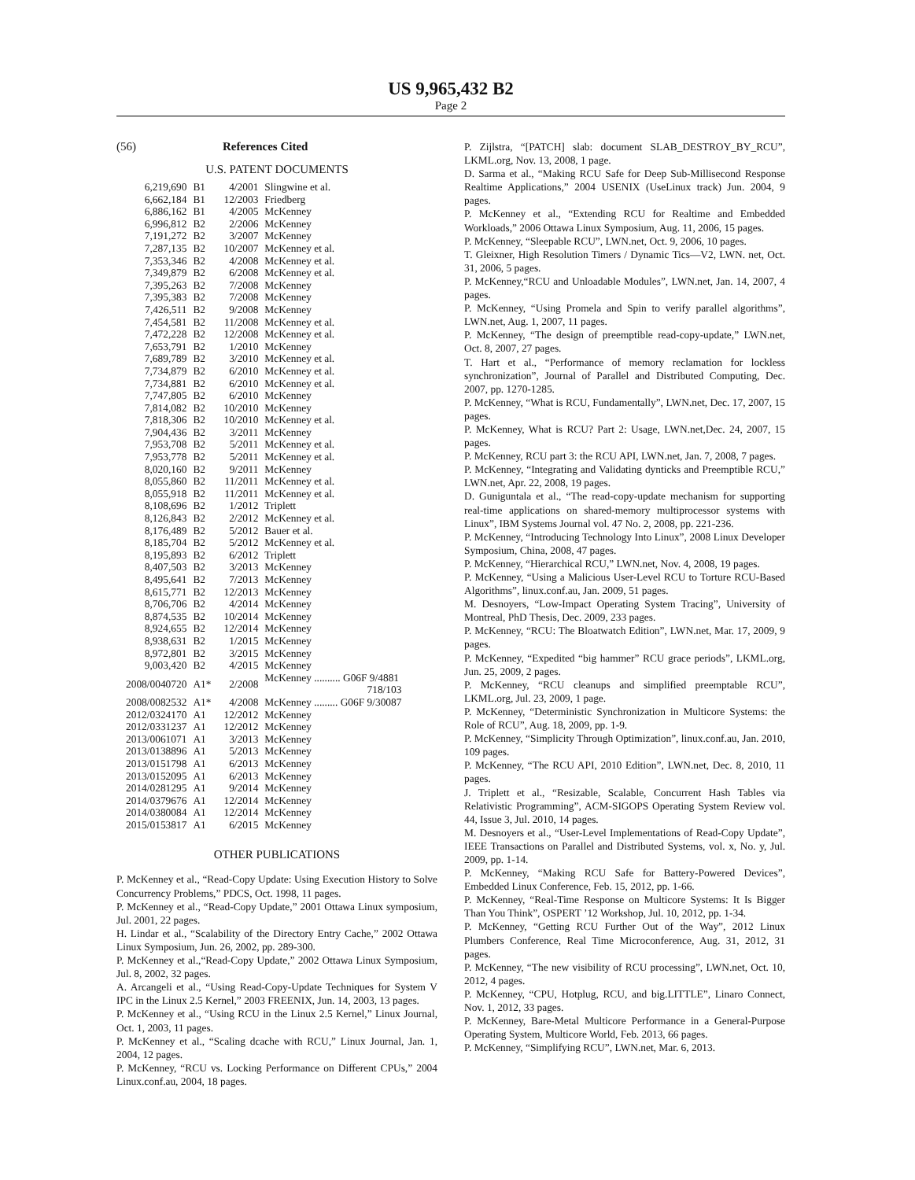US 9,965,432 B2
Page 2
(56) References Cited
U.S. PATENT DOCUMENTS
| 6,219,690 | B1 | 4/2001 | Slingwine et al. |
| 6,662,184 | B1 | 12/2003 | Friedberg |
| 6,886,162 | B1 | 4/2005 | McKenney |
| 6,996,812 | B2 | 2/2006 | McKenney |
| 7,191,272 | B2 | 3/2007 | McKenney |
| 7,287,135 | B2 | 10/2007 | McKenney et al. |
| 7,353,346 | B2 | 4/2008 | McKenney et al. |
| 7,349,879 | B2 | 6/2008 | McKenney et al. |
| 7,395,263 | B2 | 7/2008 | McKenney |
| 7,395,383 | B2 | 7/2008 | McKenney |
| 7,426,511 | B2 | 9/2008 | McKenney |
| 7,454,581 | B2 | 11/2008 | McKenney et al. |
| 7,472,228 | B2 | 12/2008 | McKenney et al. |
| 7,653,791 | B2 | 1/2010 | McKenney |
| 7,689,789 | B2 | 3/2010 | McKenney et al. |
| 7,734,879 | B2 | 6/2010 | McKenney et al. |
| 7,734,881 | B2 | 6/2010 | McKenney et al. |
| 7,747,805 | B2 | 6/2010 | McKenney |
| 7,814,082 | B2 | 10/2010 | McKenney |
| 7,818,306 | B2 | 10/2010 | McKenney et al. |
| 7,904,436 | B2 | 3/2011 | McKenney |
| 7,953,708 | B2 | 5/2011 | McKenney et al. |
| 7,953,778 | B2 | 5/2011 | McKenney et al. |
| 8,020,160 | B2 | 9/2011 | McKenney |
| 8,055,860 | B2 | 11/2011 | McKenney et al. |
| 8,055,918 | B2 | 11/2011 | McKenney et al. |
| 8,108,696 | B2 | 1/2012 | Triplett |
| 8,126,843 | B2 | 2/2012 | McKenney et al. |
| 8,176,489 | B2 | 5/2012 | Bauer et al. |
| 8,185,704 | B2 | 5/2012 | McKenney et al. |
| 8,195,893 | B2 | 6/2012 | Triplett |
| 8,407,503 | B2 | 3/2013 | McKenney |
| 8,495,641 | B2 | 7/2013 | McKenney |
| 8,615,771 | B2 | 12/2013 | McKenney |
| 8,706,706 | B2 | 4/2014 | McKenney |
| 8,874,535 | B2 | 10/2014 | McKenney |
| 8,924,655 | B2 | 12/2014 | McKenney |
| 8,938,631 | B2 | 1/2015 | McKenney |
| 8,972,801 | B2 | 3/2015 | McKenney |
| 9,003,420 | B2 | 4/2015 | McKenney |
| 2008/0040720 | A1* | 2/2008 | McKenney .......... G06F 9/4881 718/103 |
| 2008/0082532 | A1* | 4/2008 | McKenney ......... G06F 9/30087 |
| 2012/0324170 | A1 | 12/2012 | McKenney |
| 2012/0331237 | A1 | 12/2012 | McKenney |
| 2013/0061071 | A1 | 3/2013 | McKenney |
| 2013/0138896 | A1 | 5/2013 | McKenney |
| 2013/0151798 | A1 | 6/2013 | McKenney |
| 2013/0152095 | A1 | 6/2013 | McKenney |
| 2014/0281295 | A1 | 9/2014 | McKenney |
| 2014/0379676 | A1 | 12/2014 | McKenney |
| 2014/0380084 | A1 | 12/2014 | McKenney |
| 2015/0153817 | A1 | 6/2015 | McKenney |
OTHER PUBLICATIONS
P. McKenney et al., “Read-Copy Update: Using Execution History to Solve Concurrency Problems,” PDCS, Oct. 1998, 11 pages.
P. McKenney et al., “Read-Copy Update,” 2001 Ottawa Linux symposium, Jul. 2001, 22 pages.
H. Lindar et al., “Scalability of the Directory Entry Cache,” 2002 Ottawa Linux Symposium, Jun. 26, 2002, pp. 289-300.
P. McKenney et al.,“Read-Copy Update,” 2002 Ottawa Linux Symposium, Jul. 8, 2002, 32 pages.
A. Arcangeli et al., “Using Read-Copy-Update Techniques for System V IPC in the Linux 2.5 Kernel,” 2003 FREENIX, Jun. 14, 2003, 13 pages.
P. McKenney et al., “Using RCU in the Linux 2.5 Kernel,” Linux Journal, Oct. 1, 2003, 11 pages.
P. McKenney et al., “Scaling dcache with RCU,” Linux Journal, Jan. 1, 2004, 12 pages.
P. McKenney, “RCU vs. Locking Performance on Different CPUs,” 2004 Linux.conf.au, 2004, 18 pages.
P. Zijlstra, “[PATCH] slab: document SLAB_DESTROY_BY_RCU”, LKML.org, Nov. 13, 2008, 1 page.
D. Sarma et al., “Making RCU Safe for Deep Sub-Millisecond Response Realtime Applications,” 2004 USENIX (UseLinux track) Jun. 2004, 9 pages.
P. McKenney et al., “Extending RCU for Realtime and Embedded Workloads,” 2006 Ottawa Linux Symposium, Aug. 11, 2006, 15 pages.
P. McKenney, “Sleepable RCU”, LWN.net, Oct. 9, 2006, 10 pages.
T. Gleixner, High Resolution Timers / Dynamic Tics—V2, LWN. net, Oct. 31, 2006, 5 pages.
P. McKenney,“RCU and Unloadable Modules”, LWN.net, Jan. 14, 2007, 4 pages.
P. McKenney, “Using Promela and Spin to verify parallel algorithms”, LWN.net, Aug. 1, 2007, 11 pages.
P. McKenney, “The design of preemptible read-copy-update,” LWN.net, Oct. 8, 2007, 27 pages.
T. Hart et al., “Performance of memory reclamation for lockless synchronization”, Journal of Parallel and Distributed Computing, Dec. 2007, pp. 1270-1285.
P. McKenney, “What is RCU, Fundamentally”, LWN.net, Dec. 17, 2007, 15 pages.
P. McKenney, What is RCU? Part 2: Usage, LWN.net,Dec. 24, 2007, 15 pages.
P. McKenney, RCU part 3: the RCU API, LWN.net, Jan. 7, 2008, 7 pages.
P. McKenney, “Integrating and Validating dynticks and Preemptible RCU,” LWN.net, Apr. 22, 2008, 19 pages.
D. Guniguntala et al., “The read-copy-update mechanism for supporting real-time applications on shared-memory multiprocessor systems with Linux”, IBM Systems Journal vol. 47 No. 2, 2008, pp. 221-236.
P. McKenney, “Introducing Technology Into Linux”, 2008 Linux Developer Symposium, China, 2008, 47 pages.
P. McKenney, “Hierarchical RCU,” LWN.net, Nov. 4, 2008, 19 pages.
P. McKenney, “Using a Malicious User-Level RCU to Torture RCU-Based Algorithms”, linux.conf.au, Jan. 2009, 51 pages.
M. Desnoyers, “Low-Impact Operating System Tracing”, University of Montreal, PhD Thesis, Dec. 2009, 233 pages.
P. McKenney, “RCU: The Bloatwatch Edition”, LWN.net, Mar. 17, 2009, 9 pages.
P. McKenney, “Expedited “big hammer” RCU grace periods”, LKML.org, Jun. 25, 2009, 2 pages.
P. McKenney, “RCU cleanups and simplified preemptable RCU”, LKML.org, Jul. 23, 2009, 1 page.
P. McKenney, “Deterministic Synchronization in Multicore Systems: the Role of RCU”, Aug. 18, 2009, pp. 1-9.
P. McKenney, “Simplicity Through Optimization”, linux.conf.au, Jan. 2010, 109 pages.
P. McKenney, “The RCU API, 2010 Edition”, LWN.net, Dec. 8, 2010, 11 pages.
J. Triplett et al., “Resizable, Scalable, Concurrent Hash Tables via Relativistic Programming”, ACM-SIGOPS Operating System Review vol. 44, Issue 3, Jul. 2010, 14 pages.
M. Desnoyers et al., “User-Level Implementations of Read-Copy Update”, IEEE Transactions on Parallel and Distributed Systems, vol. x, No. y, Jul. 2009, pp. 1-14.
P. McKenney, “Making RCU Safe for Battery-Powered Devices”, Embedded Linux Conference, Feb. 15, 2012, pp. 1-66.
P. McKenney, “Real-Time Response on Multicore Systems: It Is Bigger Than You Think”, OSPERT ’12 Workshop, Jul. 10, 2012, pp. 1-34.
P. McKenney, “Getting RCU Further Out of the Way”, 2012 Linux Plumbers Conference, Real Time Microconference, Aug. 31, 2012, 31 pages.
P. McKenney, “The new visibility of RCU processing”, LWN.net, Oct. 10, 2012, 4 pages.
P. McKenney, “CPU, Hotplug, RCU, and big.LITTLE”, Linaro Connect, Nov. 1, 2012, 33 pages.
P. McKenney, Bare-Metal Multicore Performance in a General-Purpose Operating System, Multicore World, Feb. 2013, 66 pages.
P. McKenney, “Simplifying RCU”, LWN.net, Mar. 6, 2013.